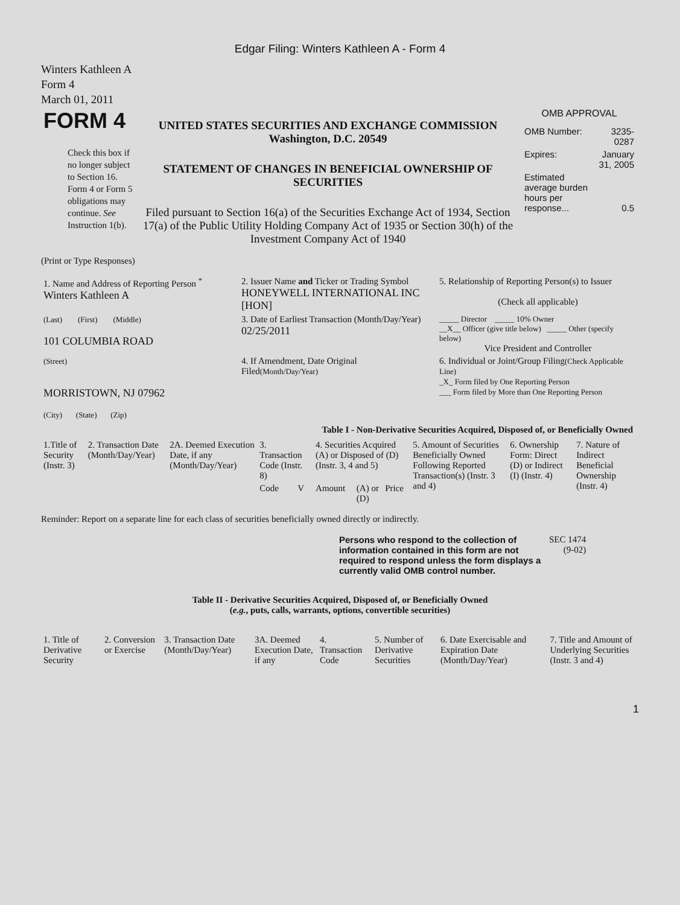Edgar Filing: Winters Kathleen A - Form 4
Winters Kathleen A
Form 4
March 01, 2011
| FORM 4 Check this box if no longer subject to Section 16. Form 4 or Form 5 obligations may continue. See Instruction 1(b). | UNITED STATES SECURITIES AND EXCHANGE COMMISSION Washington, D.C. 20549 STATEMENT OF CHANGES IN BENEFICIAL OWNERSHIP OF SECURITIES Filed pursuant to Section 16(a) of the Securities Exchange Act of 1934, Section 17(a) of the Public Utility Holding Company Act of 1935 or Section 30(h) of the Investment Company Act of 1940 | OMB APPROVAL / OMB Number: / 3235-0287 / / Expires: / January 31, 2005 / / Estimated average burden hours per response... / 0.5 / |
(Print or Type Responses)
| 1. Name and Address of Reporting Person <sup>*</sup> Winters Kathleen A | 2. Issuer Name and Ticker or Trading Symbol HONEYWELL INTERNATIONAL INC [HON] | 5. Relationship of Reporting Person(s) to Issuer (Check all applicable) |
| (Last) (First) (Middle) 101 COLUMBIA ROAD | 3. Date of Earliest Transaction (Month/Day/Year) 02/25/2011 | _____ Director _____ 10% Owner __X__ Officer (give title below) _____ Other (specify below) Vice President and Controller |
| (Street) MORRISTOWN, NJ 07962 (City) (State) (Zip) | 4. If Amendment, Date Original Filed (Month/Day/Year) | 6. Individual or Joint/Group Filing (Check Applicable Line) _X_ Form filed by One Reporting Person ___ Form filed by More than One Reporting Person |
Table I - Non-Derivative Securities Acquired, Disposed of, or Beneficially Owned
| 1.Title of Security (Instr. 3) | 2. Transaction Date (Month/Day/Year) | 2A. Deemed Execution Date, if any (Month/Day/Year) | 3. Transaction Code (Instr. 8) | | 4. Securities Acquired (A) or Disposed of (D) (Instr. 3, 4 and 5) | | | 5. Amount of Securities Beneficially Owned Following Reported Transaction(s) (Instr. 3 and 4) | 6. Ownership Form: Direct (D) or Indirect (I) (Instr. 4) | 7. Nature of Indirect Beneficial Ownership (Instr. 4) |
| --- | --- | --- | --- | --- | --- | --- | --- | --- | --- | --- |
| | | | Code | V | Amount | (A) or (D) | Price | | | |
Reminder: Report on a separate line for each class of securities beneficially owned directly or indirectly.
| Persons who respond to the collection of information contained in this form are not required to respond unless the form displays a currently valid OMB control number. | SEC 1474 (9-02) |
Table II - Derivative Securities Acquired, Disposed of, or Beneficially Owned
(e.g., puts, calls, warrants, options, convertible securities)
| 1. Title of Derivative Security | 2. Conversion or Exercise | 3. Transaction Date (Month/Day/Year) | 3A. Deemed Execution Date, if any | 4. Transaction Code | 5. Number of Derivative Securities | 6. Date Exercisable and Expiration Date (Month/Day/Year) | 7. Title and Amount of Underlying Securities (Instr. 3 and 4) |
| --- | --- | --- | --- | --- | --- | --- | --- |
1